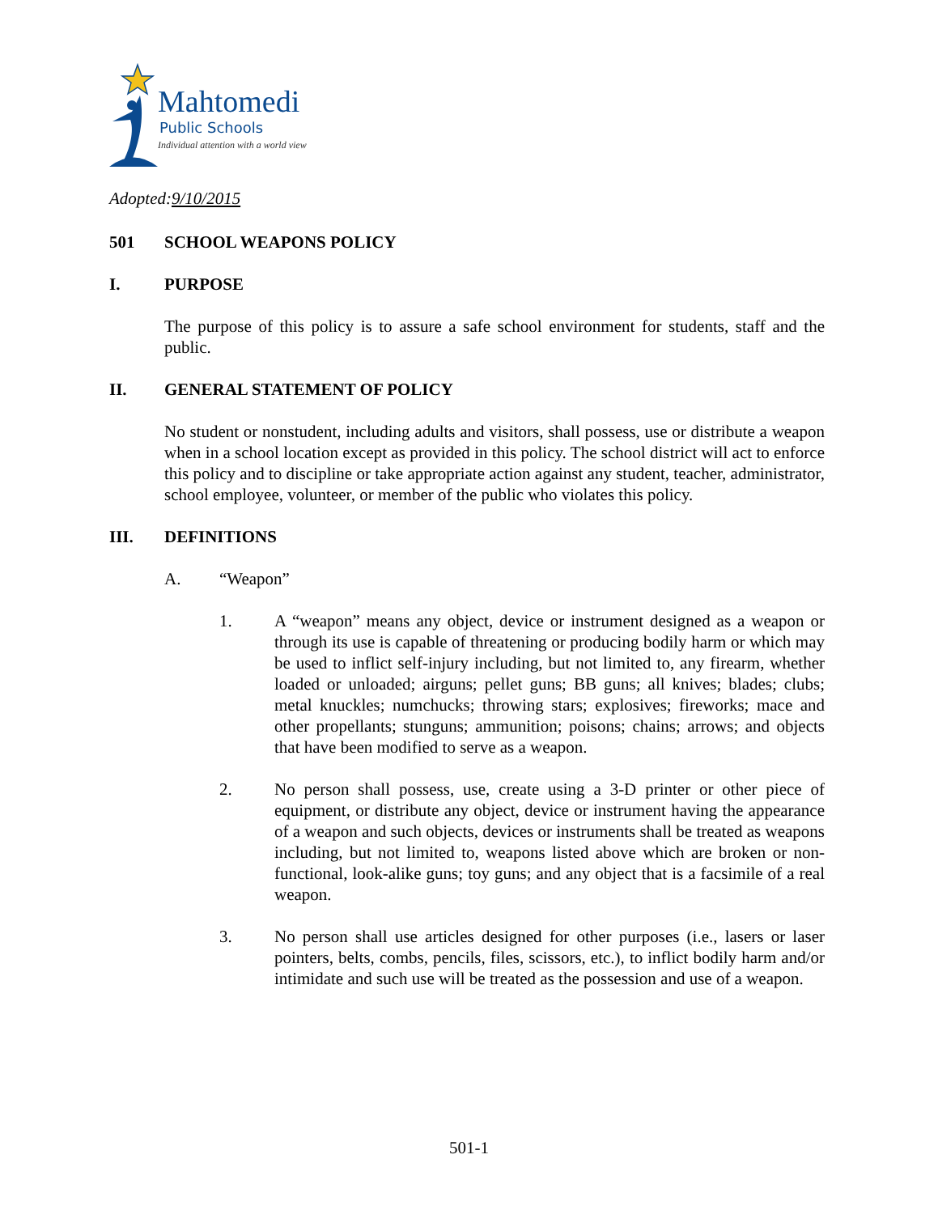Mahtomedi
Public Schools
Individual attention with a world view
Adopted:9/10/2015
501 SCHOOL WEAPONS POLICY
I. PURPOSE
The purpose of this policy is to assure a safe school environment for students, staff and the public.
II. GENERAL STATEMENT OF POLICY
No student or nonstudent, including adults and visitors, shall possess, use or distribute a weapon when in a school location except as provided in this policy. The school district will act to enforce this policy and to discipline or take appropriate action against any student, teacher, administrator, school employee, volunteer, or member of the public who violates this policy.
III. DEFINITIONS
A. “Weapon”
1. A “weapon” means any object, device or instrument designed as a weapon or through its use is capable of threatening or producing bodily harm or which may be used to inflict self-injury including, but not limited to, any firearm, whether loaded or unloaded; airguns; pellet guns; BB guns; all knives; blades; clubs; metal knuckles; numchucks; throwing stars; explosives; fireworks; mace and other propellants; stunguns; ammunition; poisons; chains; arrows; and objects that have been modified to serve as a weapon.
2. No person shall possess, use, create using a 3-D printer or other piece of equipment, or distribute any object, device or instrument having the appearance of a weapon and such objects, devices or instruments shall be treated as weapons including, but not limited to, weapons listed above which are broken or non-functional, look-alike guns; toy guns; and any object that is a facsimile of a real weapon.
3. No person shall use articles designed for other purposes (i.e., lasers or laser pointers, belts, combs, pencils, files, scissors, etc.), to inflict bodily harm and/or intimidate and such use will be treated as the possession and use of a weapon.
501-1